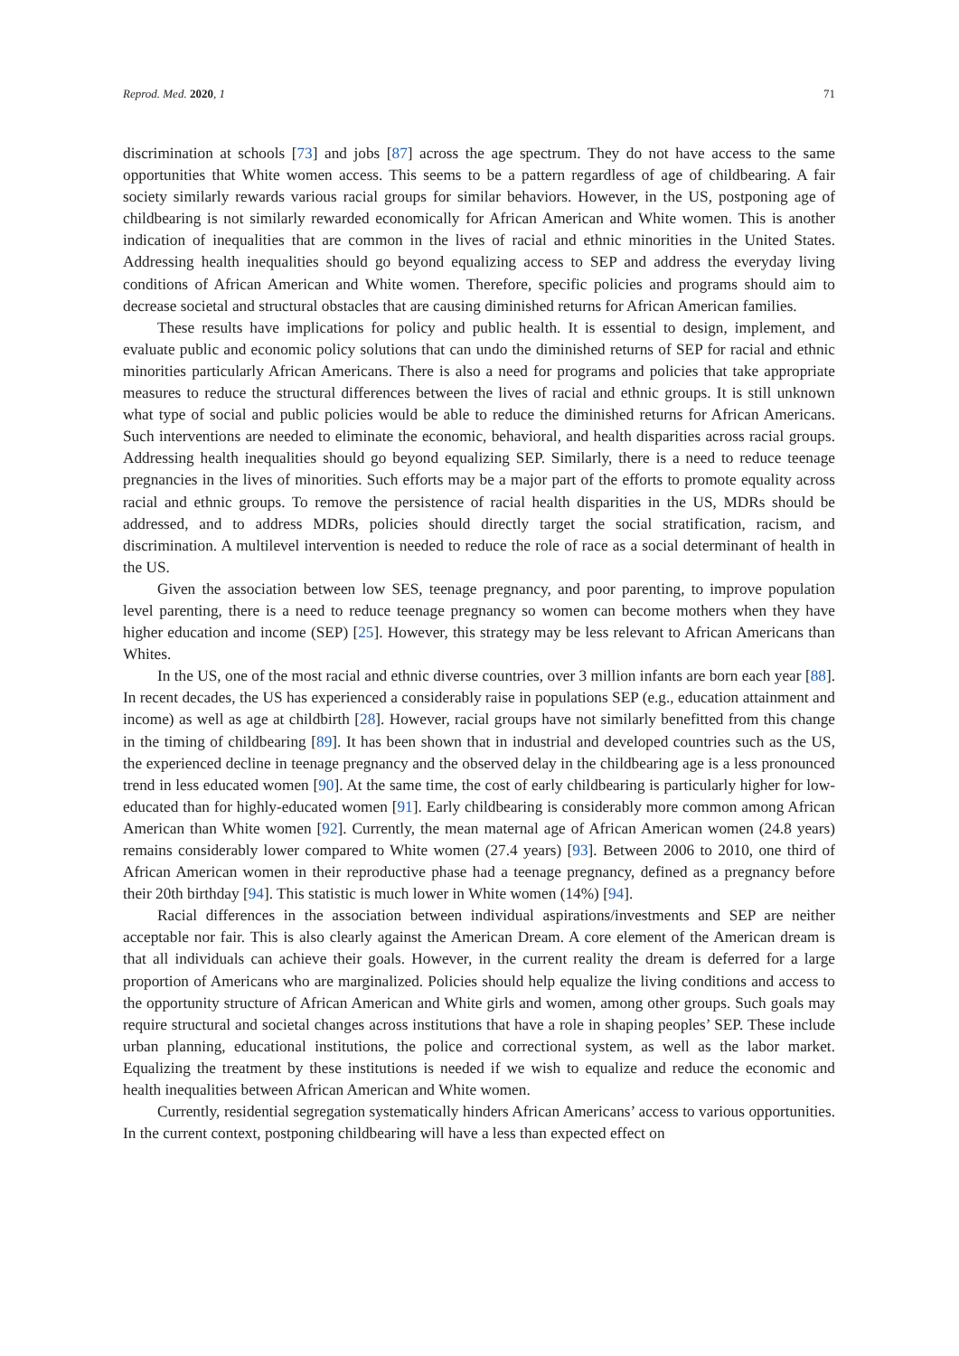Reprod. Med. 2020, 1 71
discrimination at schools [73] and jobs [87] across the age spectrum. They do not have access to the same opportunities that White women access. This seems to be a pattern regardless of age of childbearing. A fair society similarly rewards various racial groups for similar behaviors. However, in the US, postponing age of childbearing is not similarly rewarded economically for African American and White women. This is another indication of inequalities that are common in the lives of racial and ethnic minorities in the United States. Addressing health inequalities should go beyond equalizing access to SEP and address the everyday living conditions of African American and White women. Therefore, specific policies and programs should aim to decrease societal and structural obstacles that are causing diminished returns for African American families.
These results have implications for policy and public health. It is essential to design, implement, and evaluate public and economic policy solutions that can undo the diminished returns of SEP for racial and ethnic minorities particularly African Americans. There is also a need for programs and policies that take appropriate measures to reduce the structural differences between the lives of racial and ethnic groups. It is still unknown what type of social and public policies would be able to reduce the diminished returns for African Americans. Such interventions are needed to eliminate the economic, behavioral, and health disparities across racial groups. Addressing health inequalities should go beyond equalizing SEP. Similarly, there is a need to reduce teenage pregnancies in the lives of minorities. Such efforts may be a major part of the efforts to promote equality across racial and ethnic groups. To remove the persistence of racial health disparities in the US, MDRs should be addressed, and to address MDRs, policies should directly target the social stratification, racism, and discrimination. A multilevel intervention is needed to reduce the role of race as a social determinant of health in the US.
Given the association between low SES, teenage pregnancy, and poor parenting, to improve population level parenting, there is a need to reduce teenage pregnancy so women can become mothers when they have higher education and income (SEP) [25]. However, this strategy may be less relevant to African Americans than Whites.
In the US, one of the most racial and ethnic diverse countries, over 3 million infants are born each year [88]. In recent decades, the US has experienced a considerably raise in populations SEP (e.g., education attainment and income) as well as age at childbirth [28]. However, racial groups have not similarly benefitted from this change in the timing of childbearing [89]. It has been shown that in industrial and developed countries such as the US, the experienced decline in teenage pregnancy and the observed delay in the childbearing age is a less pronounced trend in less educated women [90]. At the same time, the cost of early childbearing is particularly higher for low-educated than for highly-educated women [91]. Early childbearing is considerably more common among African American than White women [92]. Currently, the mean maternal age of African American women (24.8 years) remains considerably lower compared to White women (27.4 years) [93]. Between 2006 to 2010, one third of African American women in their reproductive phase had a teenage pregnancy, defined as a pregnancy before their 20th birthday [94]. This statistic is much lower in White women (14%) [94].
Racial differences in the association between individual aspirations/investments and SEP are neither acceptable nor fair. This is also clearly against the American Dream. A core element of the American dream is that all individuals can achieve their goals. However, in the current reality the dream is deferred for a large proportion of Americans who are marginalized. Policies should help equalize the living conditions and access to the opportunity structure of African American and White girls and women, among other groups. Such goals may require structural and societal changes across institutions that have a role in shaping peoples’ SEP. These include urban planning, educational institutions, the police and correctional system, as well as the labor market. Equalizing the treatment by these institutions is needed if we wish to equalize and reduce the economic and health inequalities between African American and White women.
Currently, residential segregation systematically hinders African Americans’ access to various opportunities. In the current context, postponing childbearing will have a less than expected effect on